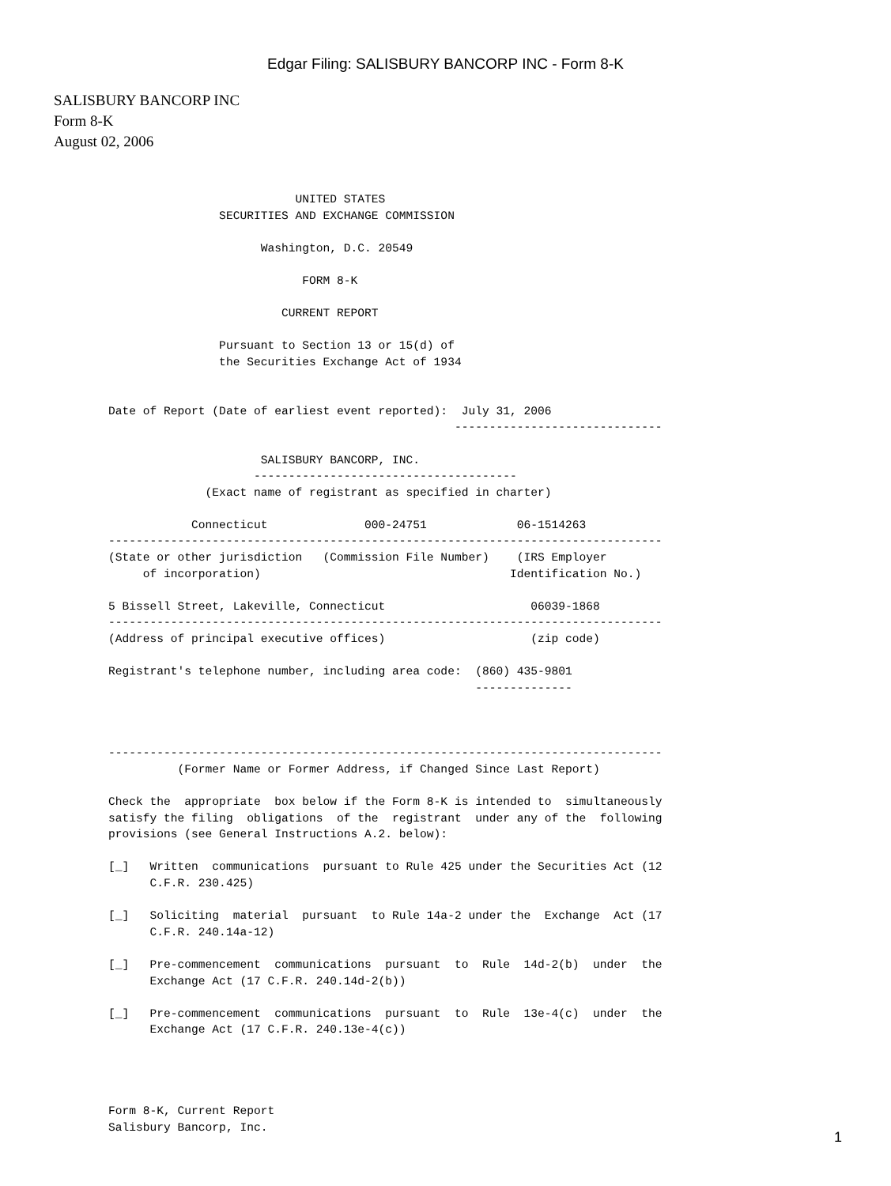Edgar Filing: SALISBURY BANCORP INC - Form 8-K
SALISBURY BANCORP INC
Form 8-K
August 02, 2006
                           UNITED STATES
                SECURITIES AND EXCHANGE COMMISSION

                      Washington, D.C. 20549

                            FORM 8-K

                         CURRENT REPORT

                Pursuant to Section 13 or 15(d) of
                the Securities Exchange Act of 1934


Date of Report (Date of earliest event reported):  July 31, 2006
                                                  ------------------------------

                      SALISBURY BANCORP, INC.
                     --------------------------------------
              (Exact name of registrant as specified in charter)

            Connecticut              000-24751             06-1514263
--------------------------------------------------------------------------------
(State or other jurisdiction   (Commission File Number)    (IRS Employer
     of incorporation)                                    Identification No.)

5 Bissell Street, Lakeville, Connecticut                     06039-1868
--------------------------------------------------------------------------------
(Address of principal executive offices)                     (zip code)

Registrant's telephone number, including area code:  (860) 435-9801
                                                     --------------



--------------------------------------------------------------------------------
          (Former Name or Former Address, if Changed Since Last Report)

Check the  appropriate  box below if the Form 8-K is intended to  simultaneously
satisfy the filing  obligations  of the  registrant  under any of the  following
provisions (see General Instructions A.2. below):

[_]   Written  communications  pursuant to Rule 425 under the Securities Act (12
      C.F.R. 230.425)

[_]   Soliciting  material  pursuant  to Rule 14a-2 under the  Exchange  Act (17
      C.F.R. 240.14a-12)

[_]   Pre-commencement  communications  pursuant  to  Rule  14d-2(b)  under  the
      Exchange Act (17 C.F.R. 240.14d-2(b))

[_]   Pre-commencement  communications  pursuant  to  Rule  13e-4(c)  under  the
      Exchange Act (17 C.F.R. 240.13e-4(c))




Form 8-K, Current Report
Salisbury Bancorp, Inc.
1